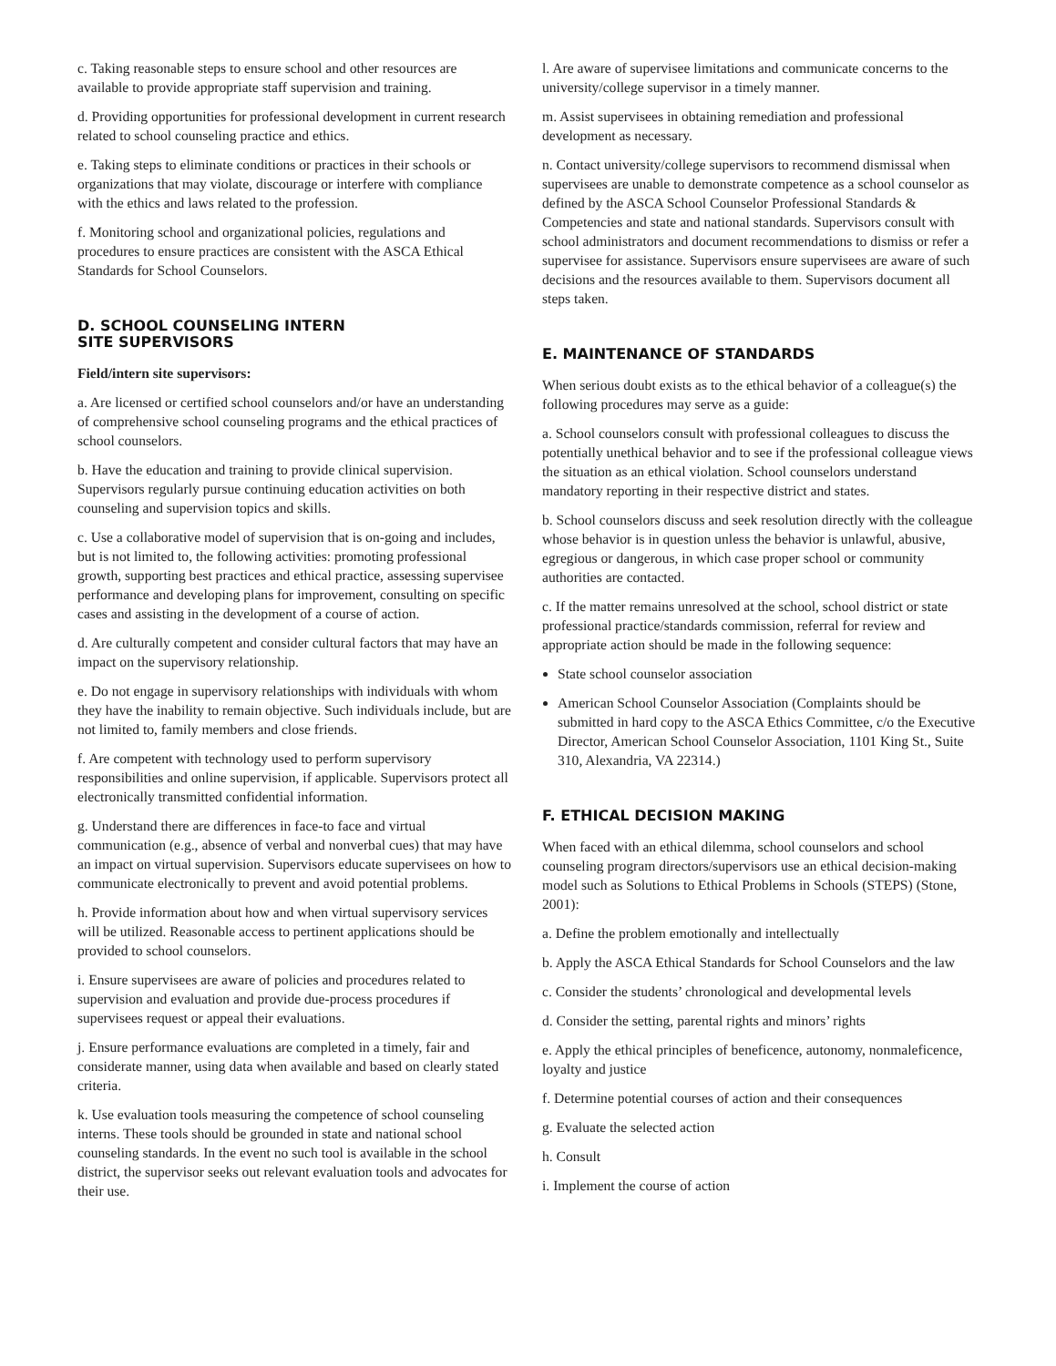c. Taking reasonable steps to ensure school and other resources are available to provide appropriate staff supervision and training.
d. Providing opportunities for professional development in current research related to school counseling practice and ethics.
e. Taking steps to eliminate conditions or practices in their schools or organizations that may violate, discourage or interfere with compliance with the ethics and laws related to the profession.
f. Monitoring school and organizational policies, regulations and procedures to ensure practices are consistent with the ASCA Ethical Standards for School Counselors.
D. SCHOOL COUNSELING INTERN
SITE SUPERVISORS
Field/intern site supervisors:
a. Are licensed or certified school counselors and/or have an understanding of comprehensive school counseling programs and the ethical practices of school counselors.
b. Have the education and training to provide clinical supervision. Supervisors regularly pursue continuing education activities on both counseling and supervision topics and skills.
c. Use a collaborative model of supervision that is on-going and includes, but is not limited to, the following activities: promoting professional growth, supporting best practices and ethical practice, assessing supervisee performance and developing plans for improvement, consulting on specific cases and assisting in the development of a course of action.
d. Are culturally competent and consider cultural factors that may have an impact on the supervisory relationship.
e. Do not engage in supervisory relationships with individuals with whom they have the inability to remain objective. Such individuals include, but are not limited to, family members and close friends.
f. Are competent with technology used to perform supervisory responsibilities and online supervision, if applicable. Supervisors protect all electronically transmitted confidential information.
g. Understand there are differences in face-to face and virtual communication (e.g., absence of verbal and nonverbal cues) that may have an impact on virtual supervision. Supervisors educate supervisees on how to communicate electronically to prevent and avoid potential problems.
h. Provide information about how and when virtual supervisory services will be utilized. Reasonable access to pertinent applications should be provided to school counselors.
i. Ensure supervisees are aware of policies and procedures related to supervision and evaluation and provide due-process procedures if supervisees request or appeal their evaluations.
j. Ensure performance evaluations are completed in a timely, fair and considerate manner, using data when available and based on clearly stated criteria.
k. Use evaluation tools measuring the competence of school counseling interns. These tools should be grounded in state and national school counseling standards. In the event no such tool is available in the school district, the supervisor seeks out relevant evaluation tools and advocates for their use.
l. Are aware of supervisee limitations and communicate concerns to the university/college supervisor in a timely manner.
m. Assist supervisees in obtaining remediation and professional development as necessary.
n. Contact university/college supervisors to recommend dismissal when supervisees are unable to demonstrate competence as a school counselor as defined by the ASCA School Counselor Professional Standards & Competencies and state and national standards. Supervisors consult with school administrators and document recommendations to dismiss or refer a supervisee for assistance. Supervisors ensure supervisees are aware of such decisions and the resources available to them. Supervisors document all steps taken.
E. MAINTENANCE OF STANDARDS
When serious doubt exists as to the ethical behavior of a colleague(s) the following procedures may serve as a guide:
a. School counselors consult with professional colleagues to discuss the potentially unethical behavior and to see if the professional colleague views the situation as an ethical violation. School counselors understand mandatory reporting in their respective district and states.
b. School counselors discuss and seek resolution directly with the colleague whose behavior is in question unless the behavior is unlawful, abusive, egregious or dangerous, in which case proper school or community authorities are contacted.
c. If the matter remains unresolved at the school, school district or state professional practice/standards commission, referral for review and appropriate action should be made in the following sequence:
State school counselor association
American School Counselor Association (Complaints should be submitted in hard copy to the ASCA Ethics Committee, c/o the Executive Director, American School Counselor Association, 1101 King St., Suite 310, Alexandria, VA 22314.)
F. ETHICAL DECISION MAKING
When faced with an ethical dilemma, school counselors and school counseling program directors/supervisors use an ethical decision-making model such as Solutions to Ethical Problems in Schools (STEPS) (Stone, 2001):
a. Define the problem emotionally and intellectually
b. Apply the ASCA Ethical Standards for School Counselors and the law
c. Consider the students’ chronological and developmental levels
d. Consider the setting, parental rights and minors’ rights
e. Apply the ethical principles of beneficence, autonomy, nonmaleficence, loyalty and justice
f. Determine potential courses of action and their consequences
g. Evaluate the selected action
h. Consult
i. Implement the course of action